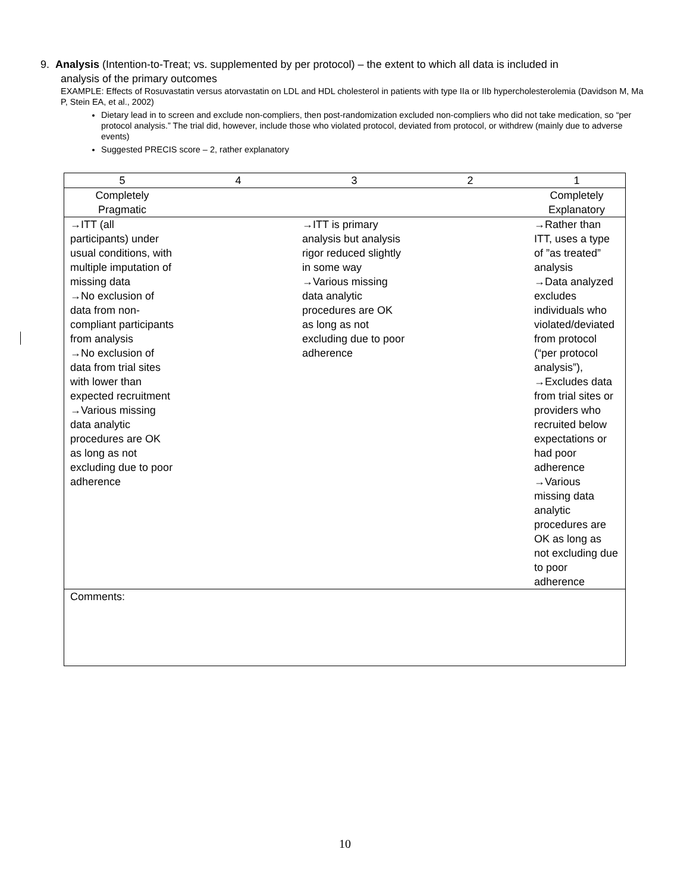9. Analysis (Intention-to-Treat; vs. supplemented by per protocol) – the extent to which all data is included in
analysis of the primary outcomes
EXAMPLE: Effects of Rosuvastatin versus atorvastatin on LDL and HDL cholesterol in patients with type IIa or IIb hypercholesterolemia (Davidson M, Ma P, Stein EA, et al., 2002)
Dietary lead in to screen and exclude non-compliers, then post-randomization excluded non-compliers who did not take medication, so “per protocol analysis.” The trial did, however, include those who violated protocol, deviated from protocol, or withdrew (mainly due to adverse events)
Suggested PRECIS score – 2, rather explanatory
| 5 | 4 | 3 | 2 | 1 |
| --- | --- | --- | --- | --- |
| Completely Pragmatic | | | | Completely Explanatory |
| →ITT (all participants) under usual conditions, with multiple imputation of missing data →No exclusion of data from non-compliant participants from analysis →No exclusion of data from trial sites with lower than expected recruitment →Various missing data analytic procedures are OK as long as not excluding due to poor adherence | | →ITT is primary analysis but analysis rigor reduced slightly in some way →Various missing data analytic procedures are OK as long as not excluding due to poor adherence | | →Rather than ITT, uses a type of ”as treated” analysis →Data analyzed excludes individuals who violated/deviated from protocol (“per protocol analysis”), →Excludes data from trial sites or providers who recruited below expectations or had poor adherence →Various missing data analytic procedures are OK as long as not excluding due to poor adherence |
| Comments: | | | | |
10